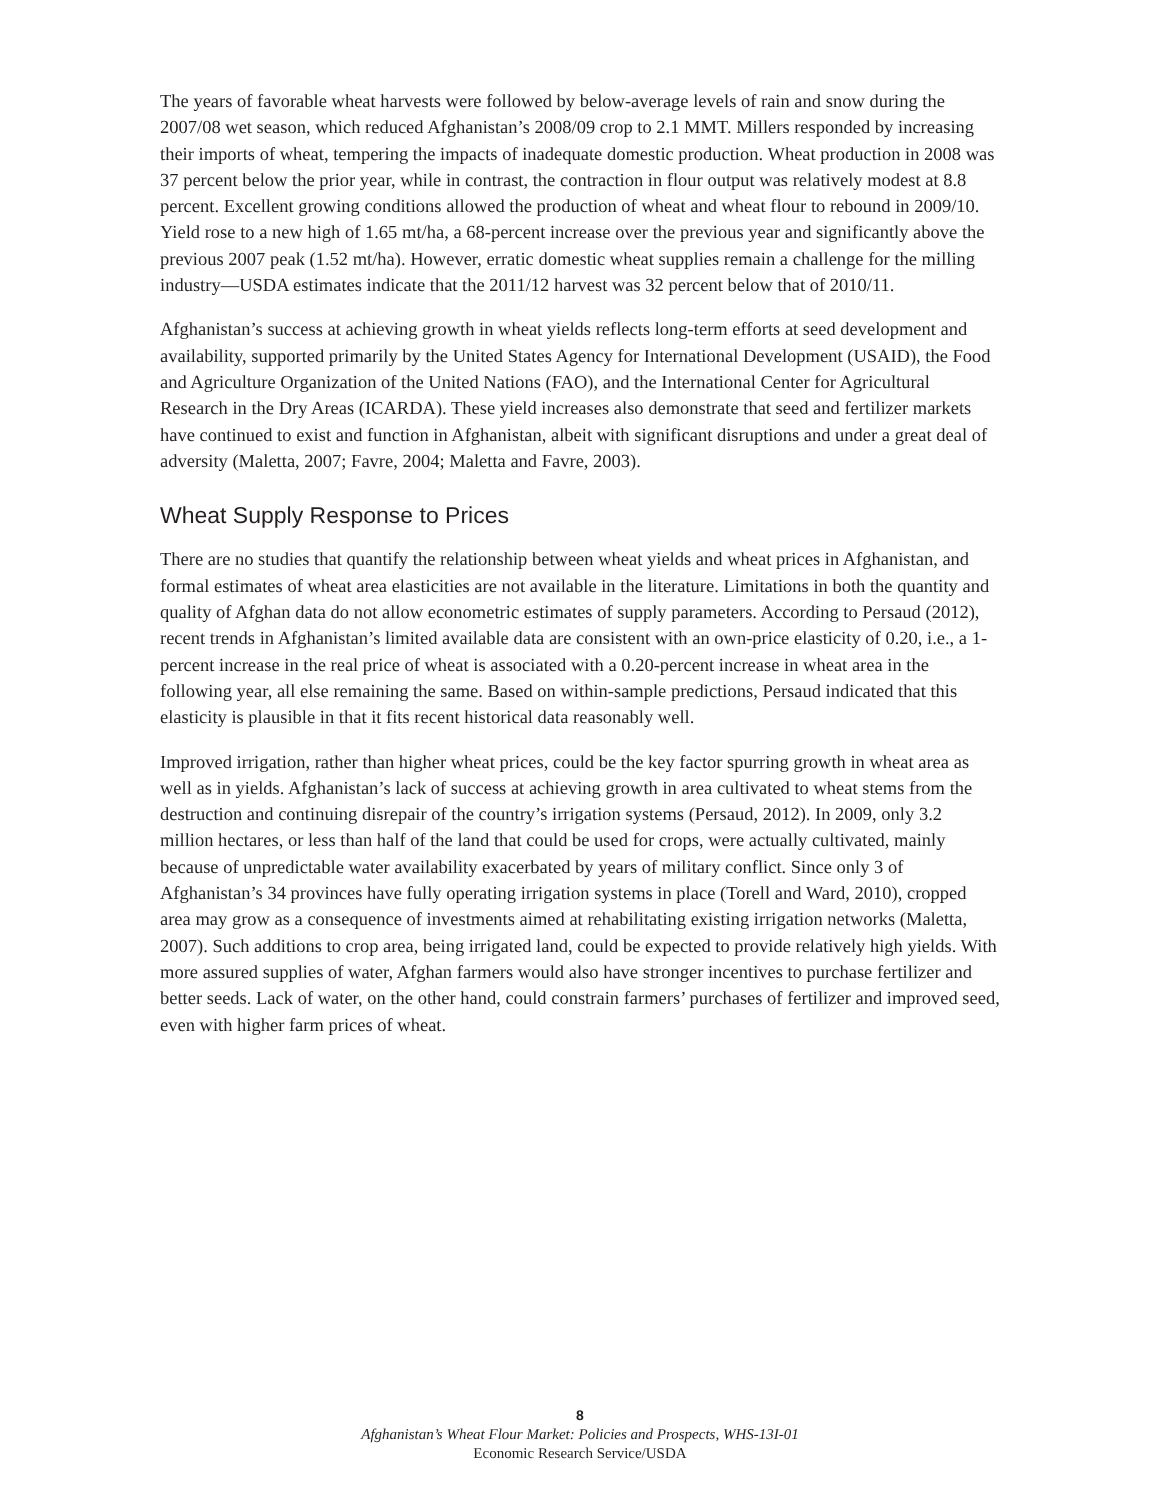The years of favorable wheat harvests were followed by below-average levels of rain and snow during the 2007/08 wet season, which reduced Afghanistan’s 2008/09 crop to 2.1 MMT. Millers responded by increasing their imports of wheat, tempering the impacts of inadequate domestic production. Wheat production in 2008 was 37 percent below the prior year, while in contrast, the contraction in flour output was relatively modest at 8.8 percent. Excellent growing conditions allowed the production of wheat and wheat flour to rebound in 2009/10. Yield rose to a new high of 1.65 mt/ha, a 68-percent increase over the previous year and significantly above the previous 2007 peak (1.52 mt/ha). However, erratic domestic wheat supplies remain a challenge for the milling industry—USDA estimates indicate that the 2011/12 harvest was 32 percent below that of 2010/11.
Afghanistan’s success at achieving growth in wheat yields reflects long-term efforts at seed development and availability, supported primarily by the United States Agency for International Development (USAID), the Food and Agriculture Organization of the United Nations (FAO), and the International Center for Agricultural Research in the Dry Areas (ICARDA). These yield increases also demonstrate that seed and fertilizer markets have continued to exist and function in Afghanistan, albeit with significant disruptions and under a great deal of adversity (Maletta, 2007; Favre, 2004; Maletta and Favre, 2003).
Wheat Supply Response to Prices
There are no studies that quantify the relationship between wheat yields and wheat prices in Afghanistan, and formal estimates of wheat area elasticities are not available in the literature. Limitations in both the quantity and quality of Afghan data do not allow econometric estimates of supply parameters. According to Persaud (2012), recent trends in Afghanistan’s limited available data are consistent with an own-price elasticity of 0.20, i.e., a 1-percent increase in the real price of wheat is associated with a 0.20-percent increase in wheat area in the following year, all else remaining the same. Based on within-sample predictions, Persaud indicated that this elasticity is plausible in that it fits recent historical data reasonably well.
Improved irrigation, rather than higher wheat prices, could be the key factor spurring growth in wheat area as well as in yields. Afghanistan’s lack of success at achieving growth in area cultivated to wheat stems from the destruction and continuing disrepair of the country’s irrigation systems (Persaud, 2012). In 2009, only 3.2 million hectares, or less than half of the land that could be used for crops, were actually cultivated, mainly because of unpredictable water availability exacerbated by years of military conflict. Since only 3 of Afghanistan’s 34 provinces have fully operating irrigation systems in place (Torell and Ward, 2010), cropped area may grow as a consequence of investments aimed at rehabilitating existing irrigation networks (Maletta, 2007). Such additions to crop area, being irrigated land, could be expected to provide relatively high yields. With more assured supplies of water, Afghan farmers would also have stronger incentives to purchase fertilizer and better seeds. Lack of water, on the other hand, could constrain farmers’ purchases of fertilizer and improved seed, even with higher farm prices of wheat.
8
Afghanistan’s Wheat Flour Market: Policies and Prospects, WHS-13I-01
Economic Research Service/USDA